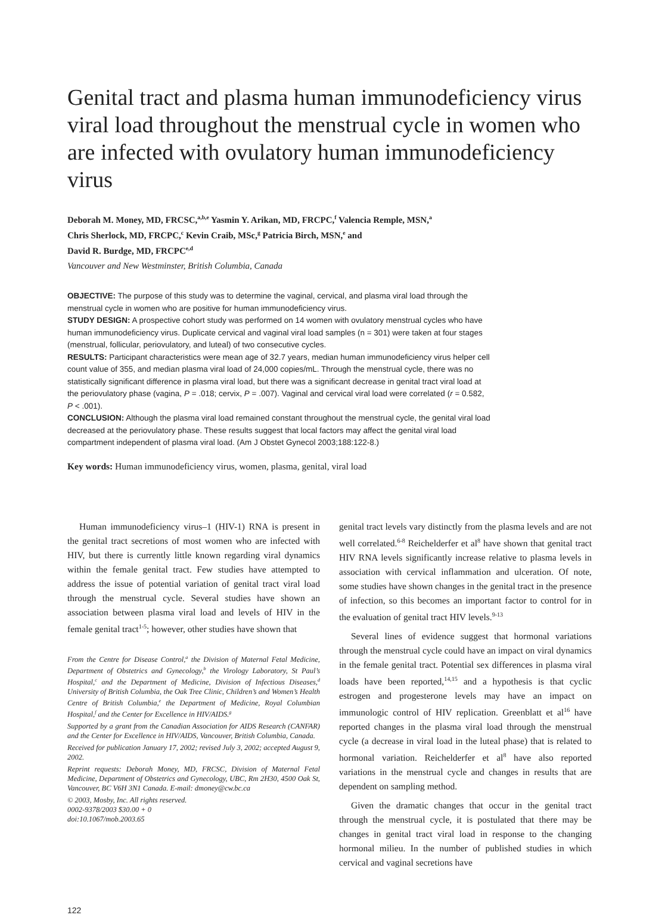Genital tract and plasma human immunodeficiency virus viral load throughout the menstrual cycle in women who are infected with ovulatory human immunodeficiency virus
Deborah M. Money, MD, FRCSC,<sup>a,b,e</sup> Yasmin Y. Arikan, MD, FRCPC,<sup>f</sup> Valencia Remple, MSN,<sup>a</sup>
Chris Sherlock, MD, FRCPC,<sup>c</sup> Kevin Craib, MSc,<sup>g</sup> Patricia Birch, MSN,<sup>e</sup> and
David R. Burdge, MD, FRCPC<sup>e,d</sup>
Vancouver and New Westminster, British Columbia, Canada
OBJECTIVE: The purpose of this study was to determine the vaginal, cervical, and plasma viral load through the menstrual cycle in women who are positive for human immunodeficiency virus.
STUDY DESIGN: A prospective cohort study was performed on 14 women with ovulatory menstrual cycles who have human immunodeficiency virus. Duplicate cervical and vaginal viral load samples (n = 301) were taken at four stages (menstrual, follicular, periovulatory, and luteal) of two consecutive cycles.
RESULTS: Participant characteristics were mean age of 32.7 years, median human immunodeficiency virus helper cell count value of 355, and median plasma viral load of 24,000 copies/mL. Through the menstrual cycle, there was no statistically significant difference in plasma viral load, but there was a significant decrease in genital tract viral load at the periovulatory phase (vagina, P = .018; cervix, P = .007). Vaginal and cervical viral load were correlated (r = 0.582, P < .001).
CONCLUSION: Although the plasma viral load remained constant throughout the menstrual cycle, the genital viral load decreased at the periovulatory phase. These results suggest that local factors may affect the genital viral load compartment independent of plasma viral load. (Am J Obstet Gynecol 2003;188:122-8.)
Key words: Human immunodeficiency virus, women, plasma, genital, viral load
Human immunodeficiency virus–1 (HIV-1) RNA is present in the genital tract secretions of most women who are infected with HIV, but there is currently little known regarding viral dynamics within the female genital tract. Few studies have attempted to address the issue of potential variation of genital tract viral load through the menstrual cycle. Several studies have shown an association between plasma viral load and levels of HIV in the female genital tract<sup>1-5</sup>; however, other studies have shown that
From the Centre for Disease Control,<sup>a</sup> the Division of Maternal Fetal Medicine, Department of Obstetrics and Gynecology,<sup>b</sup> the Virology Laboratory, St Paul’s Hospital,<sup>c</sup> and the Department of Medicine, Division of Infectious Diseases,<sup>d</sup> University of British Columbia, the Oak Tree Clinic, Children’s and Women’s Health Centre of British Columbia,<sup>e</sup> the Department of Medicine, Royal Columbian Hospital,<sup>f</sup> and the Center for Excellence in HIV/AIDS.<sup>g</sup>
Supported by a grant from the Canadian Association for AIDS Research (CANFAR) and the Center for Excellence in HIV/AIDS, Vancouver, British Columbia, Canada.
Received for publication January 17, 2002; revised July 3, 2002; accepted August 9, 2002.
Reprint requests: Deborah Money, MD, FRCSC, Division of Maternal Fetal Medicine, Department of Obstetrics and Gynecology, UBC, Rm 2H30, 4500 Oak St, Vancouver, BC V6H 3N1 Canada. E-mail: dmoney@cw.bc.ca
© 2003, Mosby, Inc. All rights reserved.
0002-9378/2003 $30.00 + 0
doi:10.1067/mob.2003.65
genital tract levels vary distinctly from the plasma levels and are not well correlated.<sup>6-8</sup> Reichelderfer et al<sup>8</sup> have shown that genital tract HIV RNA levels significantly increase relative to plasma levels in association with cervical inflammation and ulceration. Of note, some studies have shown changes in the genital tract in the presence of infection, so this becomes an important factor to control for in the evaluation of genital tract HIV levels.<sup>9-13</sup>
Several lines of evidence suggest that hormonal variations through the menstrual cycle could have an impact on viral dynamics in the female genital tract. Potential sex differences in plasma viral loads have been reported,<sup>14,15</sup> and a hypothesis is that cyclic estrogen and progesterone levels may have an impact on immunologic control of HIV replication. Greenblatt et al<sup>16</sup> have reported changes in the plasma viral load through the menstrual cycle (a decrease in viral load in the luteal phase) that is related to hormonal variation. Reichelderfer et al<sup>8</sup> have also reported variations in the menstrual cycle and changes in results that are dependent on sampling method.
Given the dramatic changes that occur in the genital tract through the menstrual cycle, it is postulated that there may be changes in genital tract viral load in response to the changing hormonal milieu. In the number of published studies in which cervical and vaginal secretions have
122